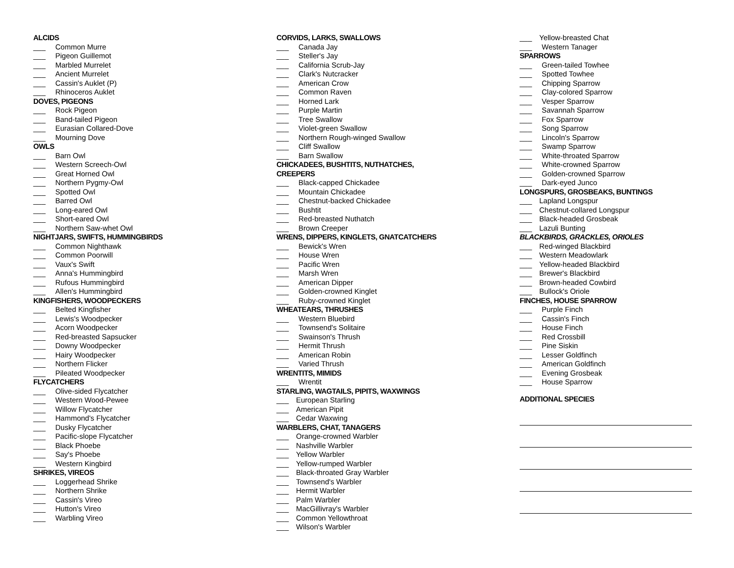ALCIDS
___ Common Murre
___ Pigeon Guillemot
___ Marbled Murrelet
___ Ancient Murrelet
___ Cassin's Auklet (P)
___ Rhinoceros Auklet
DOVES, PIGEONS
___ Rock Pigeon
___ Band-tailed Pigeon
___ Eurasian Collared-Dove
___ Mourning Dove
OWLS
___ Barn Owl
___ Western Screech-Owl
___ Great Horned Owl
___ Northern Pygmy-Owl
___ Spotted Owl
___ Barred Owl
___ Long-eared Owl
___ Short-eared Owl
___ Northern Saw-whet Owl
NIGHTJARS, SWIFTS, HUMMINGBIRDS
___ Common Nighthawk
___ Common Poorwill
___ Vaux's Swift
___ Anna's Hummingbird
___ Rufous Hummingbird
___ Allen's Hummingbird
KINGFISHERS, WOODPECKERS
___ Belted Kingfisher
___ Lewis's Woodpecker
___ Acorn Woodpecker
___ Red-breasted Sapsucker
___ Downy Woodpecker
___ Hairy Woodpecker
___ Northern Flicker
___ Pileated Woodpecker
FLYCATCHERS
___ Olive-sided Flycatcher
___ Western Wood-Pewee
___ Willow Flycatcher
___ Hammond's Flycatcher
___ Dusky Flycatcher
___ Pacific-slope Flycatcher
___ Black Phoebe
___ Say's Phoebe
___ Western Kingbird
SHRIKES, VIREOS
___ Loggerhead Shrike
___ Northern Shrike
___ Cassin's Vireo
___ Hutton's Vireo
___ Warbling Vireo
CORVIDS, LARKS, SWALLOWS
___ Canada Jay
___ Steller's Jay
___ California Scrub-Jay
___ Clark's Nutcracker
___ American Crow
___ Common Raven
___ Horned Lark
___ Purple Martin
___ Tree Swallow
___ Violet-green Swallow
___ Northern Rough-winged Swallow
___ Cliff Swallow
___ Barn Swallow
CHICKADEES, BUSHTITS, NUTHATCHES,
CREEPERS
___ Black-capped Chickadee
___ Mountain Chickadee
___ Chestnut-backed Chickadee
___ Bushtit
___ Red-breasted Nuthatch
___ Brown Creeper
WRENS, DIPPERS, KINGLETS, GNATCATCHERS
___ Bewick's Wren
___ House Wren
___ Pacific Wren
___ Marsh Wren
___ American Dipper
___ Golden-crowned Kinglet
___ Ruby-crowned Kinglet
WHEATEARS, THRUSHES
___ Western Bluebird
___ Townsend's Solitaire
___ Swainson's Thrush
___ Hermit Thrush
___ American Robin
___ Varied Thrush
WRENTITS, MIMIDS
___ Wrentit
STARLING, WAGTAILS, PIPITS, WAXWINGS
___ European Starling
___ American Pipit
___ Cedar Waxwing
WARBLERS, CHAT, TANAGERS
___ Orange-crowned Warbler
___ Nashville Warbler
___ Yellow Warbler
___ Yellow-rumped Warbler
___ Black-throated Gray Warbler
___ Townsend's Warbler
___ Hermit Warbler
___ Palm Warbler
___ MacGillivray's Warbler
___ Common Yellowthroat
___ Wilson's Warbler
___ Yellow-breasted Chat
___ Western Tanager
SPARROWS
___ Green-tailed Towhee
___ Spotted Towhee
___ Chipping Sparrow
___ Clay-colored Sparrow
___ Vesper Sparrow
___ Savannah Sparrow
___ Fox Sparrow
___ Song Sparrow
___ Lincoln's Sparrow
___ Swamp Sparrow
___ White-throated Sparrow
___ White-crowned Sparrow
___ Golden-crowned Sparrow
___ Dark-eyed Junco
LONGSPURS, GROSBEAKS, BUNTINGS
___ Lapland Longspur
___ Chestnut-collared Longspur
___ Black-headed Grosbeak
___ Lazuli Bunting
BLACKBIRDS, GRACKLES, ORIOLES
___ Red-winged Blackbird
___ Western Meadowlark
___ Yellow-headed Blackbird
___ Brewer's Blackbird
___ Brown-headed Cowbird
___ Bullock's Oriole
FINCHES, HOUSE SPARROW
___ Purple Finch
___ Cassin's Finch
___ House Finch
___ Red Crossbill
___ Pine Siskin
___ Lesser Goldfinch
___ American Goldfinch
___ Evening Grosbeak
___ House Sparrow
ADDITIONAL SPECIES